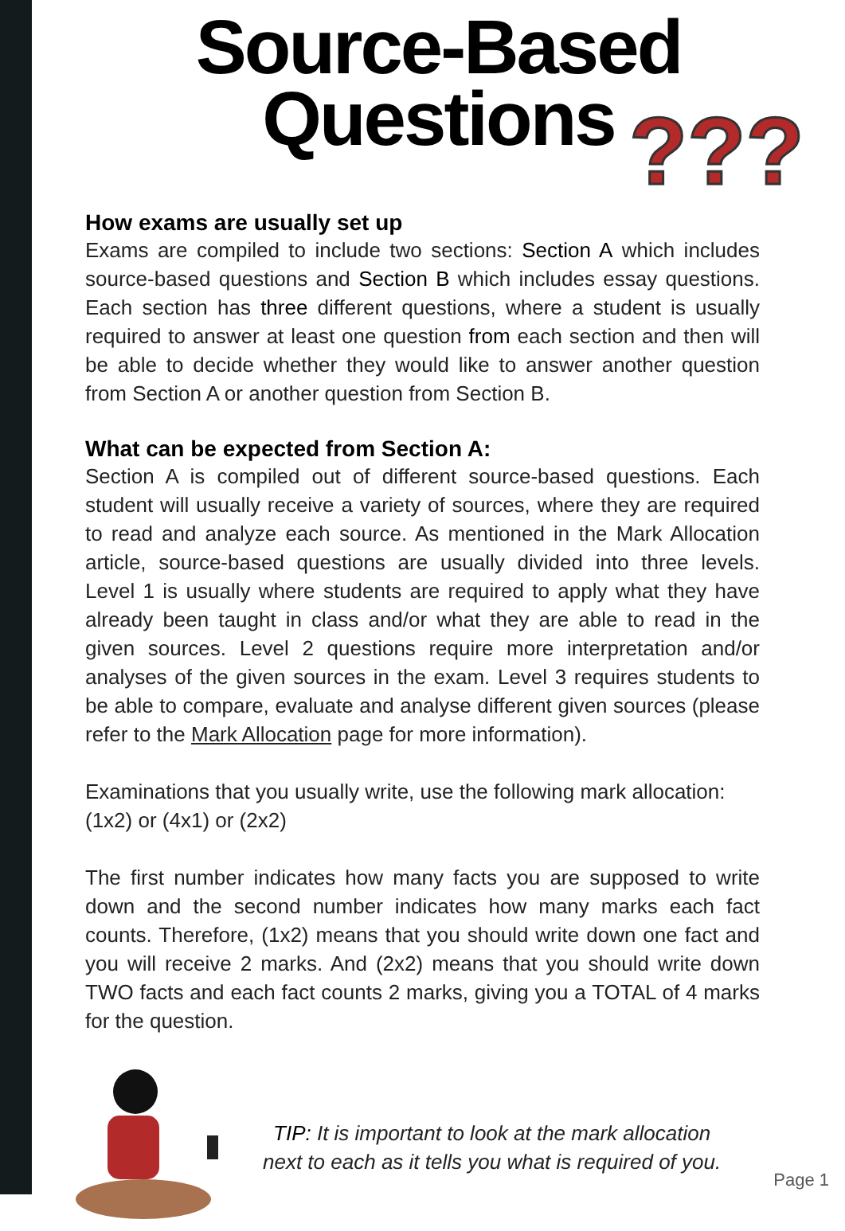Source-Based
Questions
???
How exams are usually set up
Exams are compiled to include two sections: Section A which includes source-based questions and Section B which includes essay questions. Each section has three different questions, where a student is usually required to answer at least one question from each section and then will be able to decide whether they would like to answer another question from Section A or another question from Section B.
What can be expected from Section A:
Section A is compiled out of different source-based questions. Each student will usually receive a variety of sources, where they are required to read and analyze each source. As mentioned in the Mark Allocation article, source-based questions are usually divided into three levels. Level 1 is usually where students are required to apply what they have already been taught in class and/or what they are able to read in the given sources. Level 2 questions require more interpretation and/or analyses of the given sources in the exam. Level 3 requires students to be able to compare, evaluate and analyse different given sources (please refer to the Mark Allocation page for more information).
Examinations that you usually write, use the following mark allocation:
(1x2) or (4x1) or (2x2)
The first number indicates how many facts you are supposed to write down and the second number indicates how many marks each fact counts. Therefore, (1x2) means that you should write down one fact and you will receive 2 marks. And (2x2) means that you should write down TWO facts and each fact counts 2 marks, giving you a TOTAL of 4 marks for the question.
TIP: It is important to look at the mark allocation
next to each as it tells you what is required of you.
Page 1